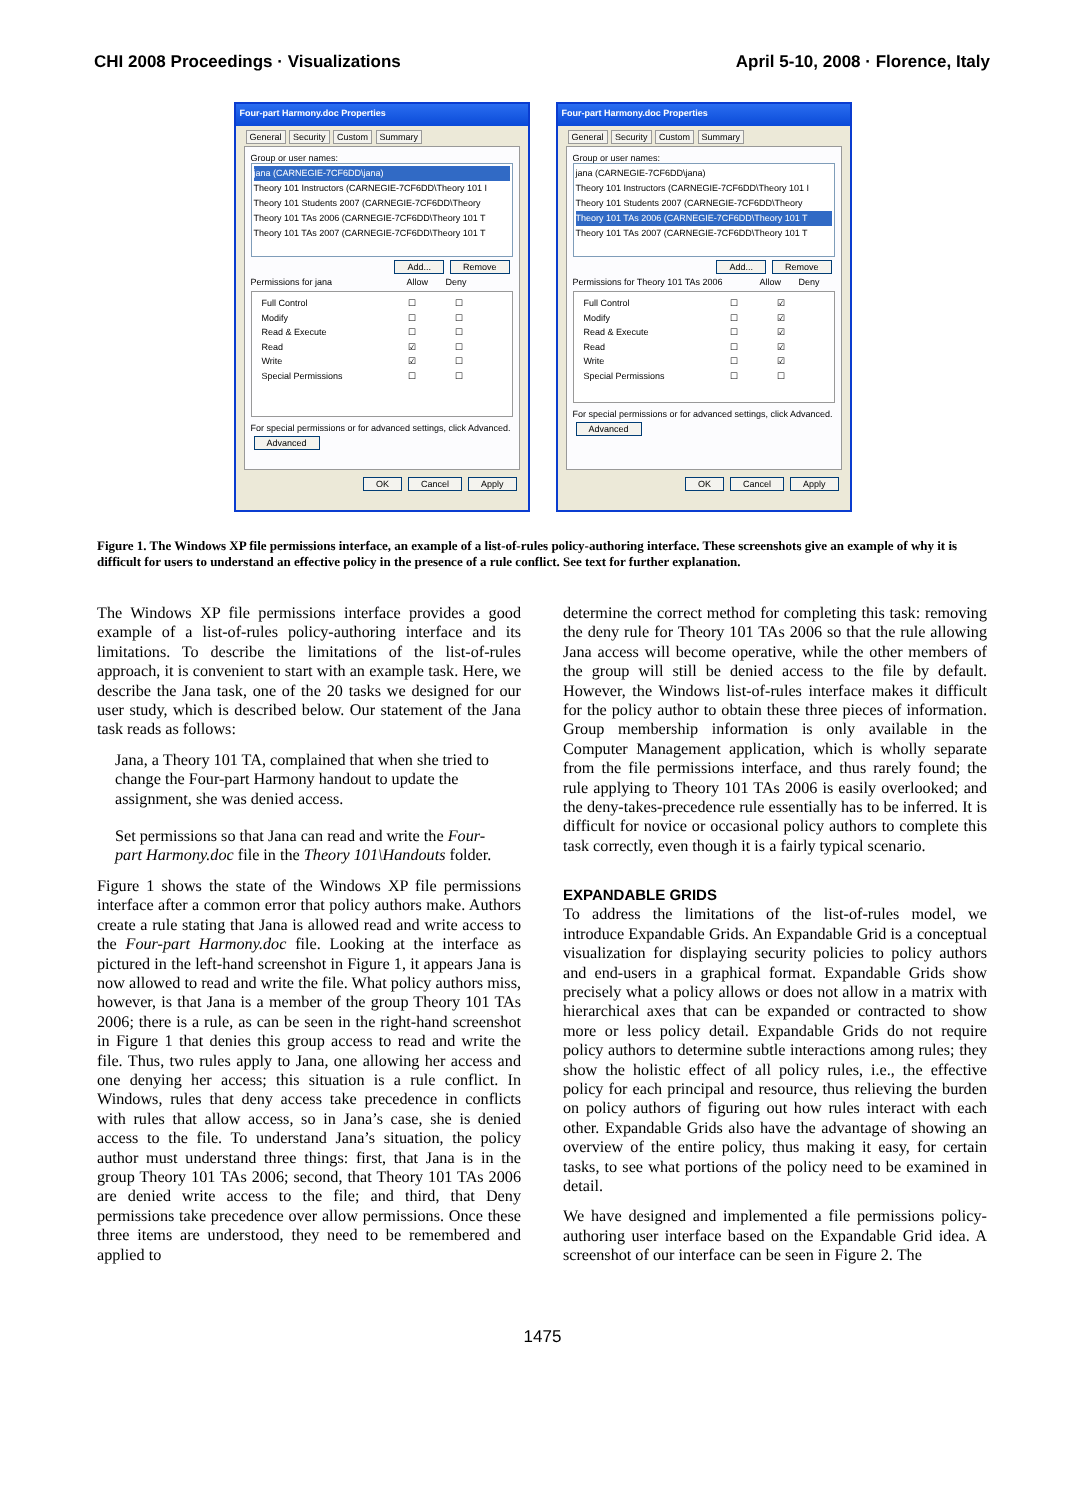CHI 2008 Proceedings · Visualizations April 5-10, 2008 · Florence, Italy
Four-part Harmony.doc Properties
General Security Custom Summary
Group or user names:
jana (CARNEGIE-7CF6DD\jana)
Theory 101 Instructors (CARNEGIE-7CF6DD\Theory 101 I
Theory 101 Students 2007 (CARNEGIE-7CF6DD\Theory
Theory 101 TAs 2006 (CARNEGIE-7CF6DD\Theory 101 T
Theory 101 TAs 2007 (CARNEGIE-7CF6DD\Theory 101 T
Add... Remove
Permissions for jana Allow Deny
Full Control ☐ ☐
Modify ☐ ☐
Read & Execute ☐ ☐
Read ☑ ☐
Write ☑ ☐
Special Permissions ☐ ☐
For special permissions or for advanced settings, click Advanced. Advanced
OK Cancel Apply
Four-part Harmony.doc Properties
General Security Custom Summary
Group or user names:
jana (CARNEGIE-7CF6DD\jana)
Theory 101 Instructors (CARNEGIE-7CF6DD\Theory 101 I
Theory 101 Students 2007 (CARNEGIE-7CF6DD\Theory
Theory 101 TAs 2006 (CARNEGIE-7CF6DD\Theory 101 T
Theory 101 TAs 2007 (CARNEGIE-7CF6DD\Theory 101 T
Add... Remove
Permissions for Theory 101 TAs 2006 Allow Deny
Full Control ☐ ☑
Modify ☐ ☑
Read & Execute ☐ ☑
Read ☐ ☑
Write ☐ ☑
Special Permissions ☐ ☐
For special permissions or for advanced settings, click Advanced. Advanced
OK Cancel Apply
Figure 1. The Windows XP file permissions interface, an example of a list-of-rules policy-authoring interface. These screenshots give an example of why it is difficult for users to understand an effective policy in the presence of a rule conflict. See text for further explanation.
The Windows XP file permissions interface provides a good example of a list-of-rules policy-authoring interface and its limitations. To describe the limitations of the list-of-rules approach, it is convenient to start with an example task. Here, we describe the Jana task, one of the 20 tasks we designed for our user study, which is described below. Our statement of the Jana task reads as follows:
Jana, a Theory 101 TA, complained that when she tried to change the Four-part Harmony handout to update the assignment, she was denied access.
Set permissions so that Jana can read and write the Four-part Harmony.doc file in the Theory 101\Handouts folder.
Figure 1 shows the state of the Windows XP file permissions interface after a common error that policy authors make. Authors create a rule stating that Jana is allowed read and write access to the Four-part Harmony.doc file. Looking at the interface as pictured in the left-hand screenshot in Figure 1, it appears Jana is now allowed to read and write the file. What policy authors miss, however, is that Jana is a member of the group Theory 101 TAs 2006; there is a rule, as can be seen in the right-hand screenshot in Figure 1 that denies this group access to read and write the file. Thus, two rules apply to Jana, one allowing her access and one denying her access; this situation is a rule conflict. In Windows, rules that deny access take precedence in conflicts with rules that allow access, so in Jana’s case, she is denied access to the file. To understand Jana’s situation, the policy author must understand three things: first, that Jana is in the group Theory 101 TAs 2006; second, that Theory 101 TAs 2006 are denied write access to the file; and third, that Deny permissions take precedence over allow permissions. Once these three items are understood, they need to be remembered and applied to
determine the correct method for completing this task: removing the deny rule for Theory 101 TAs 2006 so that the rule allowing Jana access will become operative, while the other members of the group will still be denied access to the file by default. However, the Windows list-of-rules interface makes it difficult for the policy author to obtain these three pieces of information. Group membership information is only available in the Computer Management application, which is wholly separate from the file permissions interface, and thus rarely found; the rule applying to Theory 101 TAs 2006 is easily overlooked; and the deny-takes-precedence rule essentially has to be inferred. It is difficult for novice or occasional policy authors to complete this task correctly, even though it is a fairly typical scenario.
EXPANDABLE GRIDS
To address the limitations of the list-of-rules model, we introduce Expandable Grids. An Expandable Grid is a conceptual visualization for displaying security policies to policy authors and end-users in a graphical format. Expandable Grids show precisely what a policy allows or does not allow in a matrix with hierarchical axes that can be expanded or contracted to show more or less policy detail. Expandable Grids do not require policy authors to determine subtle interactions among rules; they show the holistic effect of all policy rules, i.e., the effective policy for each principal and resource, thus relieving the burden on policy authors of figuring out how rules interact with each other. Expandable Grids also have the advantage of showing an overview of the entire policy, thus making it easy, for certain tasks, to see what portions of the policy need to be examined in detail.
We have designed and implemented a file permissions policy-authoring user interface based on the Expandable Grid idea. A screenshot of our interface can be seen in Figure 2. The
1475